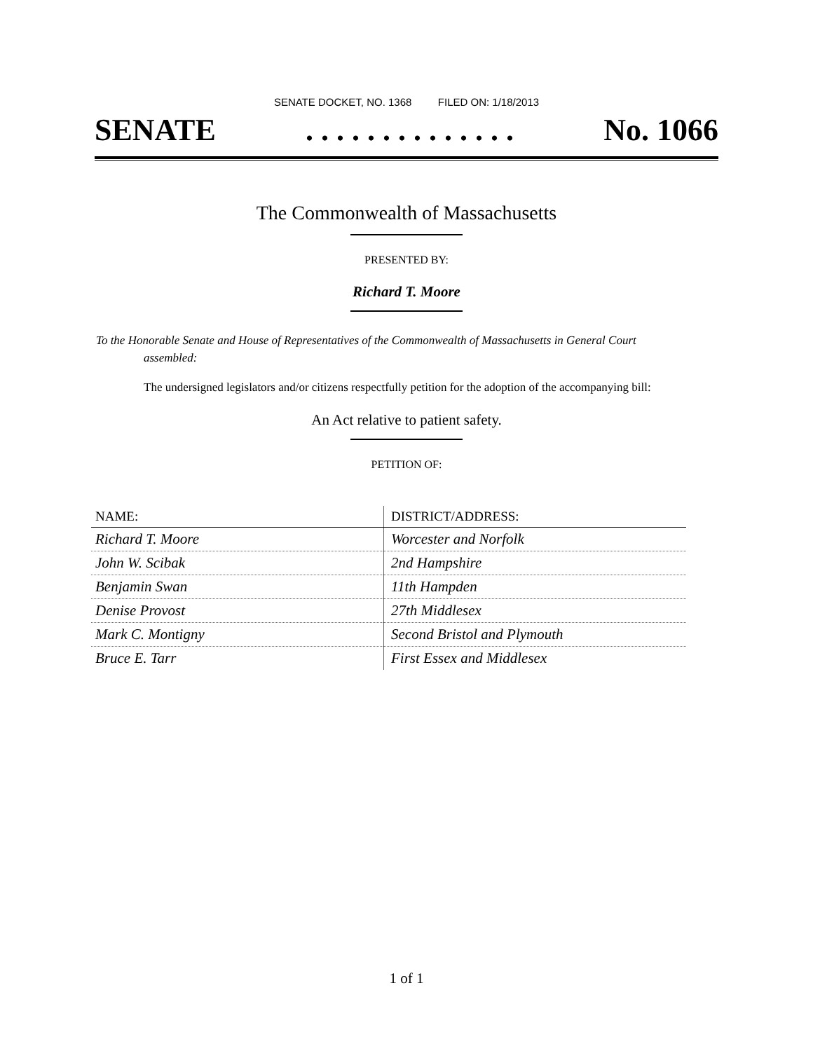SENATE DOCKET, NO. 1368 FILED ON: 1/18/2013
SENATE. . . . . . . . . . . . . . No. 1066
The Commonwealth of Massachusetts
PRESENTED BY:
Richard T. Moore
To the Honorable Senate and House of Representatives of the Commonwealth of Massachusetts in General Court assembled:
The undersigned legislators and/or citizens respectfully petition for the adoption of the accompanying bill:
An Act relative to patient safety.
PETITION OF:
| NAME: | DISTRICT/ADDRESS: |
| --- | --- |
| Richard T. Moore | Worcester and Norfolk |
| John W. Scibak | 2nd Hampshire |
| Benjamin Swan | 11th Hampden |
| Denise Provost | 27th Middlesex |
| Mark C. Montigny | Second Bristol and Plymouth |
| Bruce E. Tarr | First Essex and Middlesex |
1 of 1